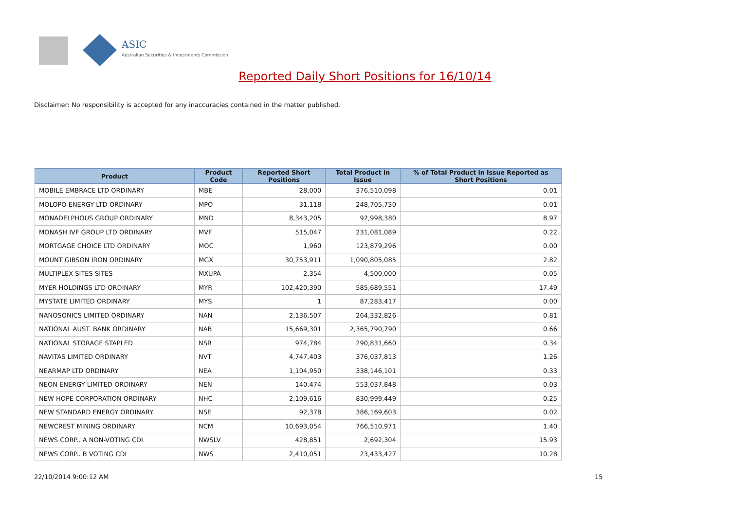ASIC
Australian Securities & Investments Commission
Reported Daily Short Positions for 16/10/14
Disclaimer: No responsibility is accepted for any inaccuracies contained in the matter published.
| Product | Product Code | Reported Short Positions | Total Product in Issue | % of Total Product in Issue Reported as Short Positions |
| --- | --- | --- | --- | --- |
| MOBILE EMBRACE LTD ORDINARY | MBE | 28,000 | 376,510,098 | 0.01 |
| MOLOPO ENERGY LTD ORDINARY | MPO | 31,118 | 248,705,730 | 0.01 |
| MONADELPHOUS GROUP ORDINARY | MND | 8,343,205 | 92,998,380 | 8.97 |
| MONASH IVF GROUP LTD ORDINARY | MVF | 515,047 | 231,081,089 | 0.22 |
| MORTGAGE CHOICE LTD ORDINARY | MOC | 1,960 | 123,879,296 | 0.00 |
| MOUNT GIBSON IRON ORDINARY | MGX | 30,753,911 | 1,090,805,085 | 2.82 |
| MULTIPLEX SITES SITES | MXUPA | 2,354 | 4,500,000 | 0.05 |
| MYER HOLDINGS LTD ORDINARY | MYR | 102,420,390 | 585,689,551 | 17.49 |
| MYSTATE LIMITED ORDINARY | MYS | 1 | 87,283,417 | 0.00 |
| NANOSONICS LIMITED ORDINARY | NAN | 2,136,507 | 264,332,826 | 0.81 |
| NATIONAL AUST. BANK ORDINARY | NAB | 15,669,301 | 2,365,790,790 | 0.66 |
| NATIONAL STORAGE STAPLED | NSR | 974,784 | 290,831,660 | 0.34 |
| NAVITAS LIMITED ORDINARY | NVT | 4,747,403 | 376,037,813 | 1.26 |
| NEARMAP LTD ORDINARY | NEA | 1,104,950 | 338,146,101 | 0.33 |
| NEON ENERGY LIMITED ORDINARY | NEN | 140,474 | 553,037,848 | 0.03 |
| NEW HOPE CORPORATION ORDINARY | NHC | 2,109,616 | 830,999,449 | 0.25 |
| NEW STANDARD ENERGY ORDINARY | NSE | 92,378 | 386,169,603 | 0.02 |
| NEWCREST MINING ORDINARY | NCM | 10,693,054 | 766,510,971 | 1.40 |
| NEWS CORP.. A NON-VOTING CDI | NWSLV | 428,851 | 2,692,304 | 15.93 |
| NEWS CORP.. B VOTING CDI | NWS | 2,410,051 | 23,433,427 | 10.28 |
22/10/2014 9:00:12 AM 15